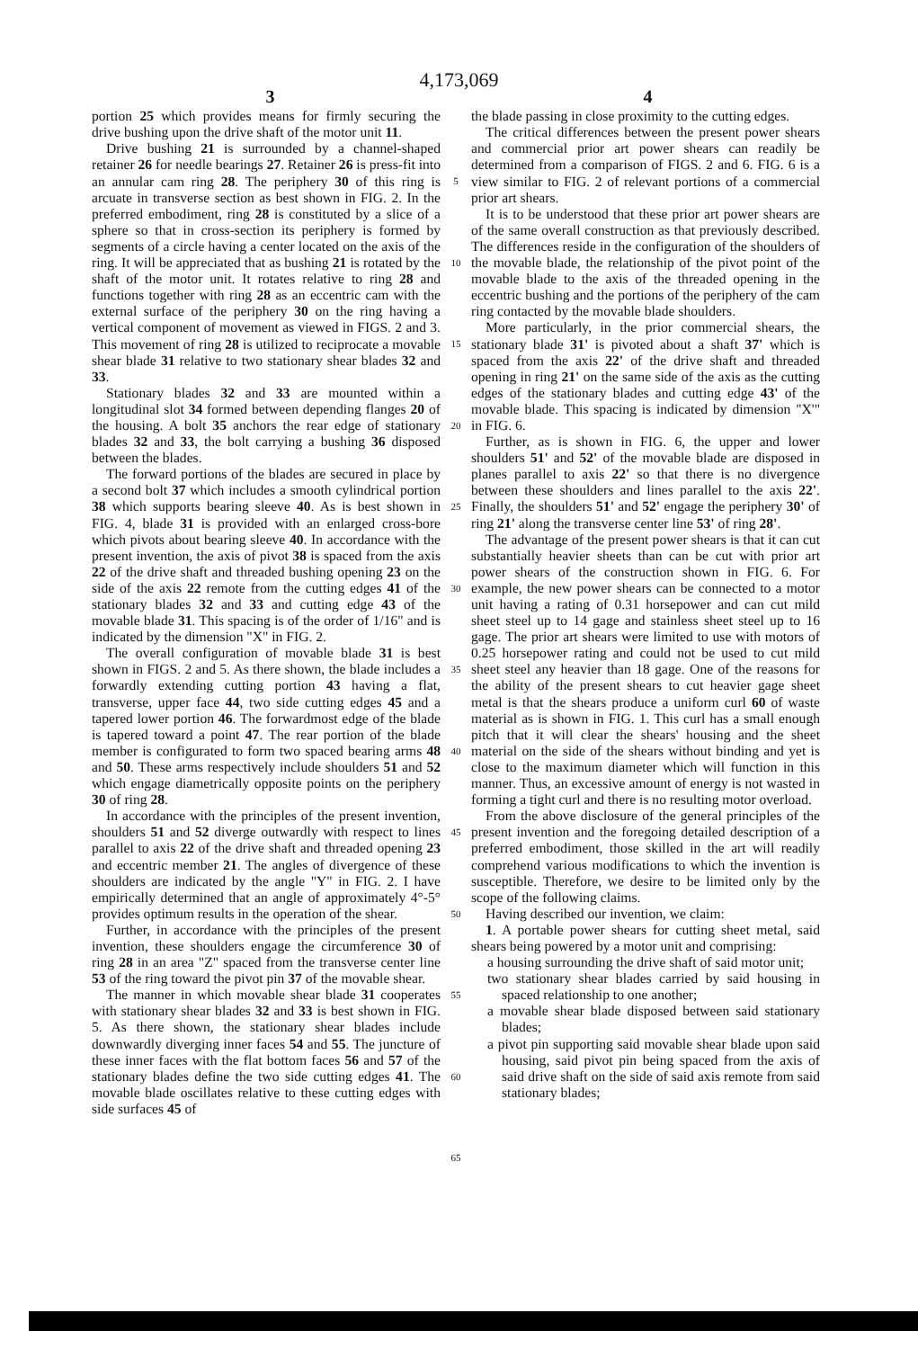4,173,069
3 4
portion 25 which provides means for firmly securing the drive bushing upon the drive shaft of the motor unit 11.
Drive bushing 21 is surrounded by a channel-shaped retainer 26 for needle bearings 27. Retainer 26 is press-fit into an annular cam ring 28. The periphery 30 of this ring is arcuate in transverse section as best shown in FIG. 2. In the preferred embodiment, ring 28 is constituted by a slice of a sphere so that in cross-section its periphery is formed by segments of a circle having a center located on the axis of the ring. It will be appreciated that as bushing 21 is rotated by the shaft of the motor unit. It rotates relative to ring 28 and functions together with ring 28 as an eccentric cam with the external surface of the periphery 30 on the ring having a vertical component of movement as viewed in FIGS. 2 and 3. This movement of ring 28 is utilized to reciprocate a movable shear blade 31 relative to two stationary shear blades 32 and 33.
Stationary blades 32 and 33 are mounted within a longitudinal slot 34 formed between depending flanges 20 of the housing. A bolt 35 anchors the rear edge of stationary blades 32 and 33, the bolt carrying a bushing 36 disposed between the blades.
The forward portions of the blades are secured in place by a second bolt 37 which includes a smooth cylindrical portion 38 which supports bearing sleeve 40. As is best shown in FIG. 4, blade 31 is provided with an enlarged cross-bore which pivots about bearing sleeve 40. In accordance with the present invention, the axis of pivot 38 is spaced from the axis 22 of the drive shaft and threaded bushing opening 23 on the side of the axis 22 remote from the cutting edges 41 of the stationary blades 32 and 33 and cutting edge 43 of the movable blade 31. This spacing is of the order of 1/16" and is indicated by the dimension "X" in FIG. 2.
The overall configuration of movable blade 31 is best shown in FIGS. 2 and 5. As there shown, the blade includes a forwardly extending cutting portion 43 having a flat, transverse, upper face 44, two side cutting edges 45 and a tapered lower portion 46. The forwardmost edge of the blade is tapered toward a point 47. The rear portion of the blade member is configurated to form two spaced bearing arms 48 and 50. These arms respectively include shoulders 51 and 52 which engage diametrically opposite points on the periphery 30 of ring 28.
In accordance with the principles of the present invention, shoulders 51 and 52 diverge outwardly with respect to lines parallel to axis 22 of the drive shaft and threaded opening 23 and eccentric member 21. The angles of divergence of these shoulders are indicated by the angle "Y" in FIG. 2. I have empirically determined that an angle of approximately 4°-5° provides optimum results in the operation of the shear.
Further, in accordance with the principles of the present invention, these shoulders engage the circumference 30 of ring 28 in an area "Z" spaced from the transverse center line 53 of the ring toward the pivot pin 37 of the movable shear.
The manner in which movable shear blade 31 cooperates with stationary shear blades 32 and 33 is best shown in FIG. 5. As there shown, the stationary shear blades include downwardly diverging inner faces 54 and 55. The juncture of these inner faces with the flat bottom faces 56 and 57 of the stationary blades define the two side cutting edges 41. The movable blade oscillates relative to these cutting edges with side surfaces 45 of
5
10
15
20
25
30
35
40
45
50
55
60
65
the blade passing in close proximity to the cutting edges.
The critical differences between the present power shears and commercial prior art power shears can readily be determined from a comparison of FIGS. 2 and 6. FIG. 6 is a view similar to FIG. 2 of relevant portions of a commercial prior art shears.
It is to be understood that these prior art power shears are of the same overall construction as that previously described. The differences reside in the configuration of the shoulders of the movable blade, the relationship of the pivot point of the movable blade to the axis of the threaded opening in the eccentric bushing and the portions of the periphery of the cam ring contacted by the movable blade shoulders.
More particularly, in the prior commercial shears, the stationary blade 31' is pivoted about a shaft 37' which is spaced from the axis 22' of the drive shaft and threaded opening in ring 21' on the same side of the axis as the cutting edges of the stationary blades and cutting edge 43' of the movable blade. This spacing is indicated by dimension "X'" in FIG. 6.
Further, as is shown in FIG. 6, the upper and lower shoulders 51' and 52' of the movable blade are disposed in planes parallel to axis 22' so that there is no divergence between these shoulders and lines parallel to the axis 22'. Finally, the shoulders 51' and 52' engage the periphery 30' of ring 21' along the transverse center line 53' of ring 28'.
The advantage of the present power shears is that it can cut substantially heavier sheets than can be cut with prior art power shears of the construction shown in FIG. 6. For example, the new power shears can be connected to a motor unit having a rating of 0.31 horsepower and can cut mild sheet steel up to 14 gage and stainless sheet steel up to 16 gage. The prior art shears were limited to use with motors of 0.25 horsepower rating and could not be used to cut mild sheet steel any heavier than 18 gage. One of the reasons for the ability of the present shears to cut heavier gage sheet metal is that the shears produce a uniform curl 60 of waste material as is shown in FIG. 1. This curl has a small enough pitch that it will clear the shears' housing and the sheet material on the side of the shears without binding and yet is close to the maximum diameter which will function in this manner. Thus, an excessive amount of energy is not wasted in forming a tight curl and there is no resulting motor overload.
From the above disclosure of the general principles of the present invention and the foregoing detailed description of a preferred embodiment, those skilled in the art will readily comprehend various modifications to which the invention is susceptible. Therefore, we desire to be limited only by the scope of the following claims.
Having described our invention, we claim:
1. A portable power shears for cutting sheet metal, said shears being powered by a motor unit and comprising:
a housing surrounding the drive shaft of said motor unit;
two stationary shear blades carried by said housing in spaced relationship to one another;
a movable shear blade disposed between said stationary blades;
a pivot pin supporting said movable shear blade upon said housing, said pivot pin being spaced from the axis of said drive shaft on the side of said axis remote from said stationary blades;